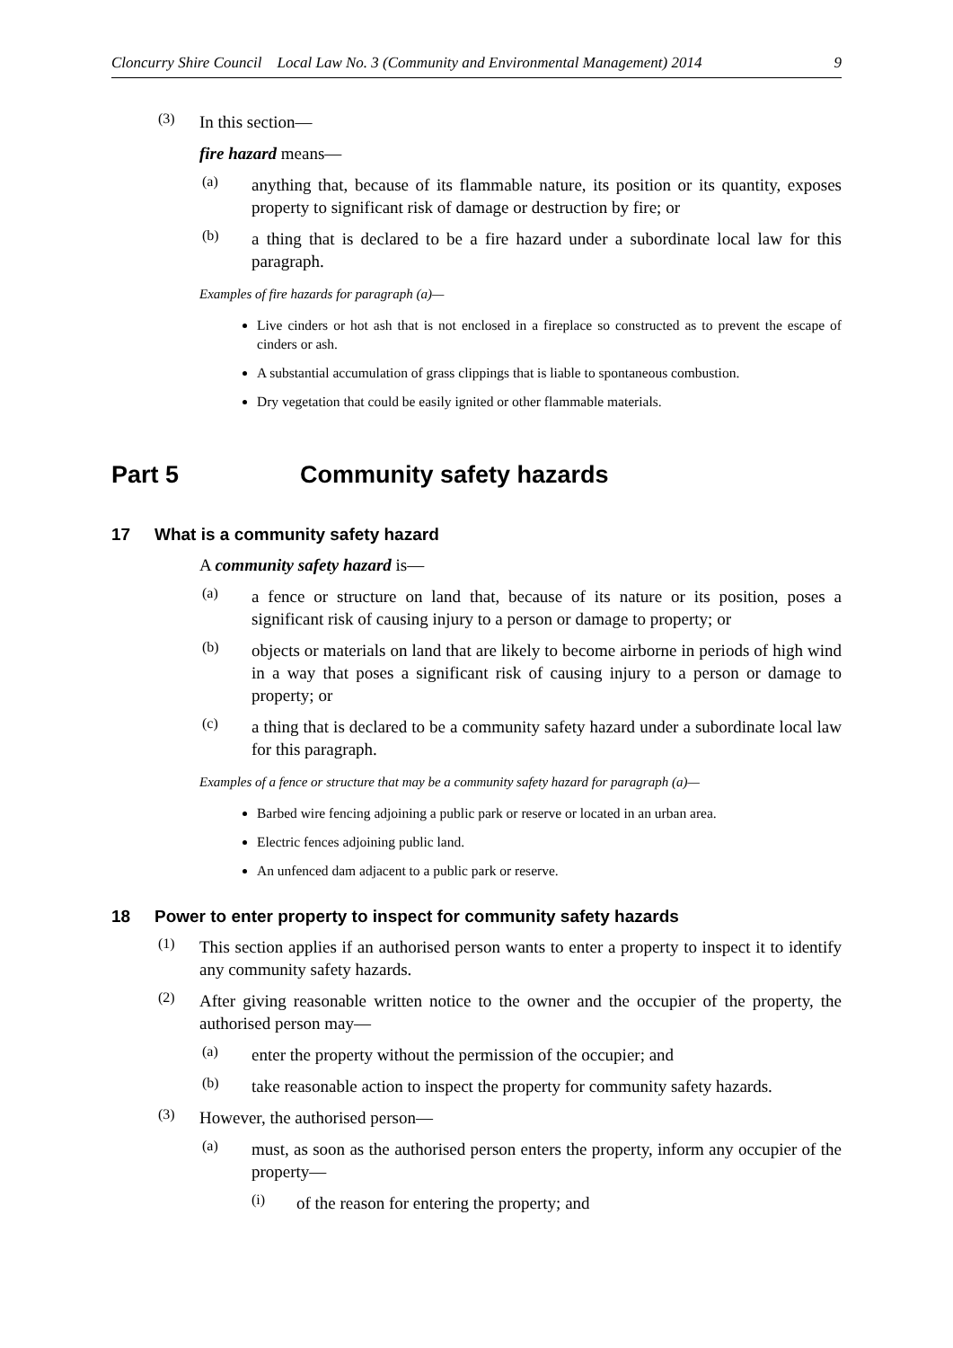Cloncurry Shire Council Local Law No. 3 (Community and Environmental Management) 2014 9
(3)
In this section—
fire hazard means—
(a)
anything that, because of its flammable nature, its position or its quantity, exposes property to significant risk of damage or destruction by fire; or
(b)
a thing that is declared to be a fire hazard under a subordinate local law for this paragraph.
Examples of fire hazards for paragraph (a)—
Live cinders or hot ash that is not enclosed in a fireplace so constructed as to prevent the escape of cinders or ash.
A substantial accumulation of grass clippings that is liable to spontaneous combustion.
Dry vegetation that could be easily ignited or other flammable materials.
Part 5 Community safety hazards
17 What is a community safety hazard
A community safety hazard is—
(a)
a fence or structure on land that, because of its nature or its position, poses a significant risk of causing injury to a person or damage to property; or
(b)
objects or materials on land that are likely to become airborne in periods of high wind in a way that poses a significant risk of causing injury to a person or damage to property; or
(c)
a thing that is declared to be a community safety hazard under a subordinate local law for this paragraph.
Examples of a fence or structure that may be a community safety hazard for paragraph (a)—
Barbed wire fencing adjoining a public park or reserve or located in an urban area.
Electric fences adjoining public land.
An unfenced dam adjacent to a public park or reserve.
18 Power to enter property to inspect for community safety hazards
(1)
This section applies if an authorised person wants to enter a property to inspect it to identify any community safety hazards.
(2)
After giving reasonable written notice to the owner and the occupier of the property, the authorised person may—
(a)
enter the property without the permission of the occupier; and
(b)
take reasonable action to inspect the property for community safety hazards.
(3)
However, the authorised person—
(a)
must, as soon as the authorised person enters the property, inform any occupier of the property—
(i)
of the reason for entering the property; and